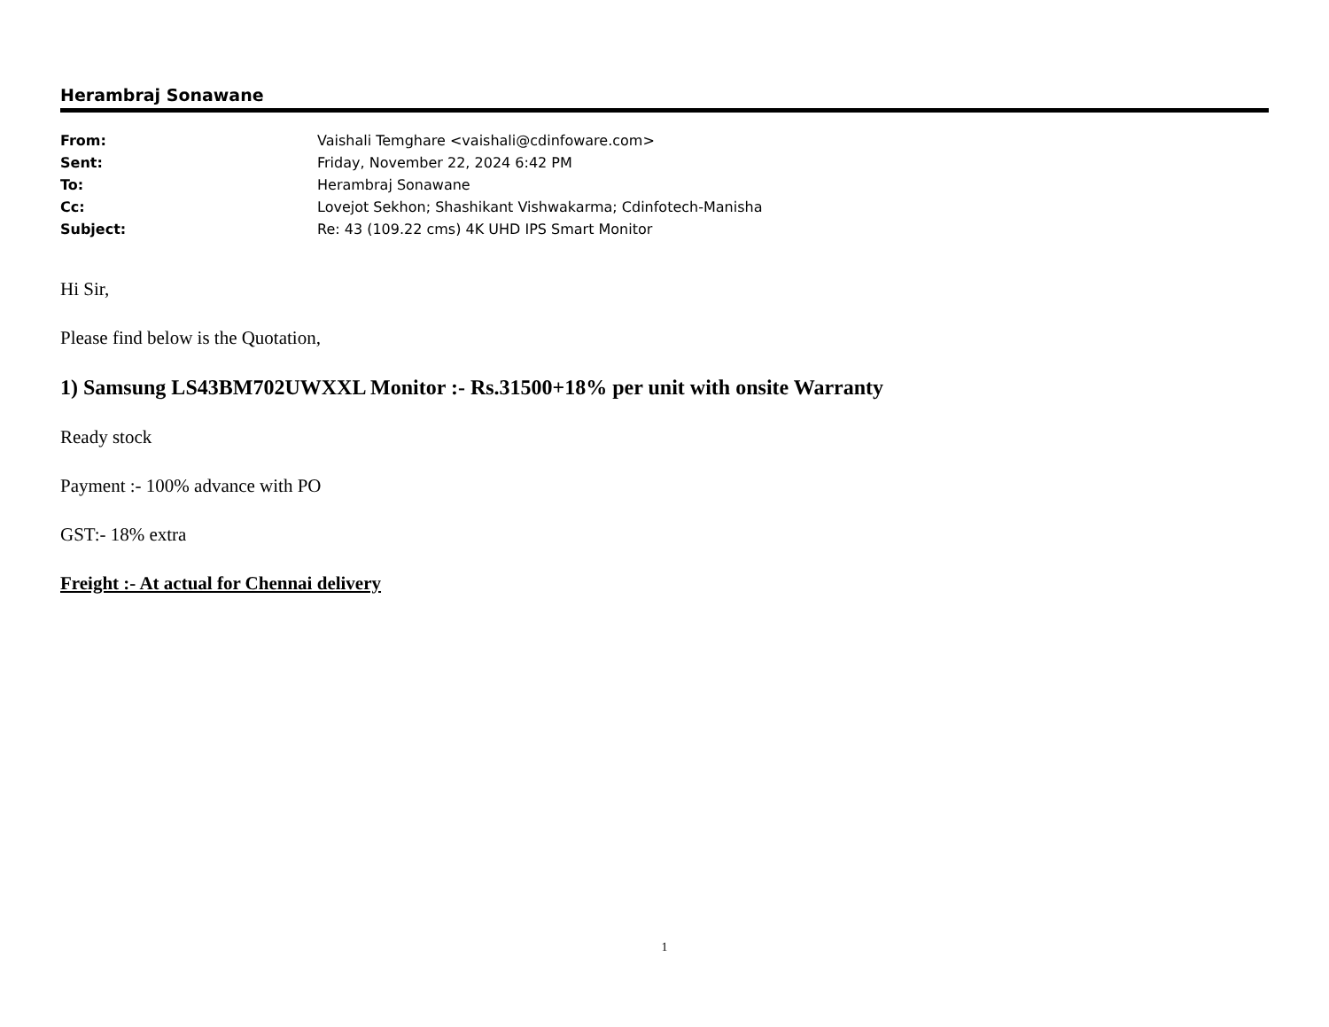Herambraj Sonawane
| From: | Vaishali Temghare <vaishali@cdinfoware.com> |
| Sent: | Friday, November 22, 2024 6:42 PM |
| To: | Herambraj Sonawane |
| Cc: | Lovejot Sekhon; Shashikant Vishwakarma; Cdinfotech-Manisha |
| Subject: | Re: 43 (109.22 cms) 4K UHD IPS Smart Monitor |
Hi Sir,
Please find below is the Quotation,
1) Samsung LS43BM702UWXXL Monitor :- Rs.31500+18% per unit with onsite Warranty
Ready stock
Payment :- 100% advance with PO
GST:- 18% extra
Freight :- At actual for Chennai delivery
1